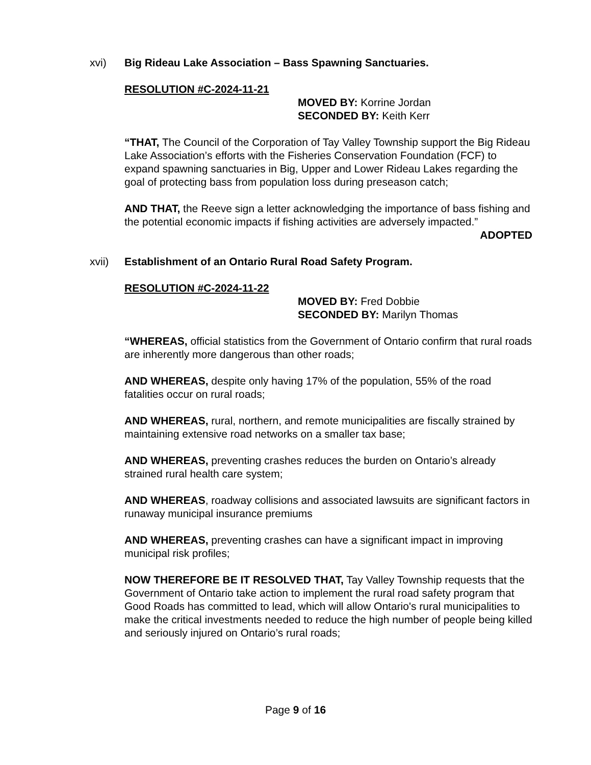xvi) Big Rideau Lake Association – Bass Spawning Sanctuaries.
RESOLUTION #C-2024-11-21
MOVED BY: Korrine Jordan
SECONDED BY: Keith Kerr
“THAT, The Council of the Corporation of Tay Valley Township support the Big Rideau Lake Association’s efforts with the Fisheries Conservation Foundation (FCF) to expand spawning sanctuaries in Big, Upper and Lower Rideau Lakes regarding the goal of protecting bass from population loss during preseason catch;
AND THAT, the Reeve sign a letter acknowledging the importance of bass fishing and the potential economic impacts if fishing activities are adversely impacted.”
ADOPTED
xvii) Establishment of an Ontario Rural Road Safety Program.
RESOLUTION #C-2024-11-22
MOVED BY: Fred Dobbie
SECONDED BY: Marilyn Thomas
“WHEREAS, official statistics from the Government of Ontario confirm that rural roads are inherently more dangerous than other roads;
AND WHEREAS, despite only having 17% of the population, 55% of the road fatalities occur on rural roads;
AND WHEREAS, rural, northern, and remote municipalities are fiscally strained by maintaining extensive road networks on a smaller tax base;
AND WHEREAS, preventing crashes reduces the burden on Ontario’s already strained rural health care system;
AND WHEREAS, roadway collisions and associated lawsuits are significant factors in runaway municipal insurance premiums
AND WHEREAS, preventing crashes can have a significant impact in improving municipal risk profiles;
NOW THEREFORE BE IT RESOLVED THAT, Tay Valley Township requests that the Government of Ontario take action to implement the rural road safety program that Good Roads has committed to lead, which will allow Ontario's rural municipalities to make the critical investments needed to reduce the high number of people being killed and seriously injured on Ontario’s rural roads;
Page 9 of 16